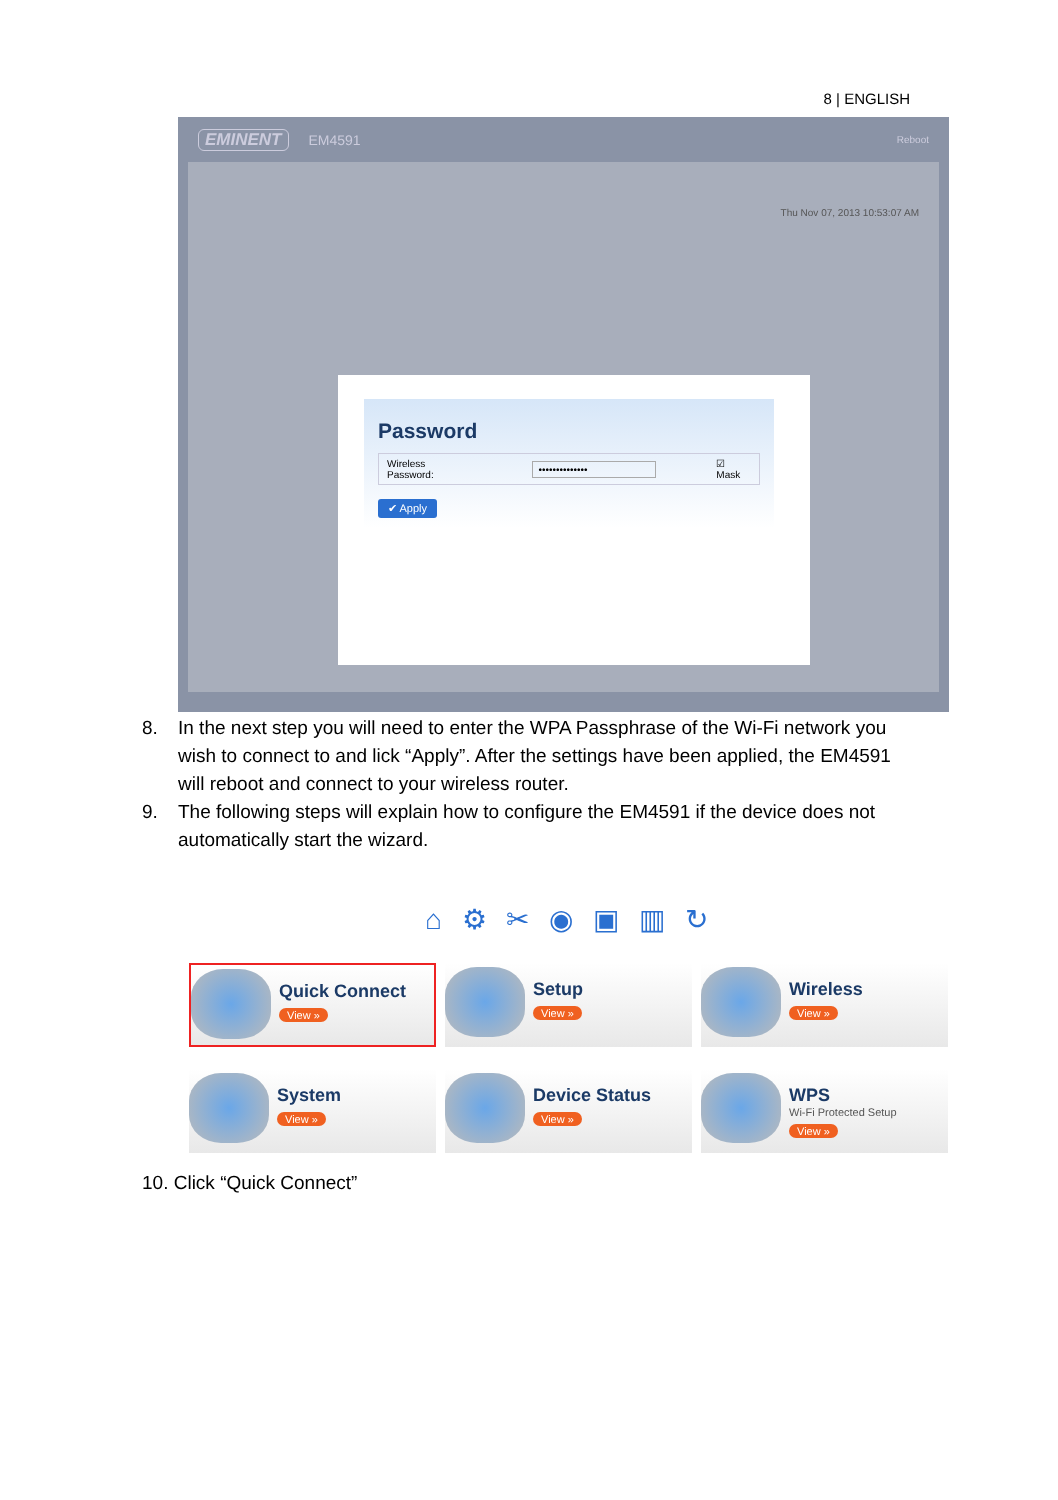8 | ENGLISH
EMINENT EM4591 Reboot
Thu Nov 07, 2013 10:53:07 AM
Password
Wireless Password: •••••••••••••• ☑ Mask
✔ Apply
8. In the next step you will need to enter the WPA Passphrase of the Wi-Fi network you wish to connect to and lick “Apply”. After the settings have been applied, the EM4591 will reboot and connect to your wireless router.
9. The following steps will explain how to configure the EM4591 if the device does not automatically start the wizard.
⌂ ⚙ ✂ ◉ ▣ ▥ ↻
Quick Connect
View »
Setup
View »
Wireless
View »
System
View »
Device Status
View »
WPS
Wi-Fi Protected Setup
View »
10. Click “Quick Connect”